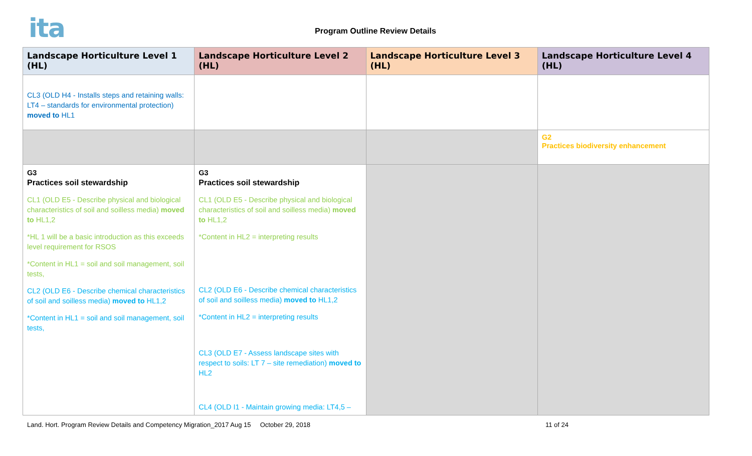ita Program Outline Review Details
| Landscape Horticulture Level 1 (HL) | Landscape Horticulture Level 2 (HL) | Landscape Horticulture Level 3 (HL) | Landscape Horticulture Level 4 (HL) |
| --- | --- | --- | --- |
| CL3 (OLD H4 - Installs steps and retaining walls: LT4 – standards for environmental protection) moved to HL1 | | | |
| | | | G2 Practices biodiversity enhancement |
| G3 Practices soil stewardship CL1 (OLD E5 - Describe physical and biological characteristics of soil and soilless media) moved to HL1,2 *HL 1 will be a basic introduction as this exceeds level requirement for RSOS *Content in HL1 = soil and soil management, soil tests, CL2 (OLD E6 - Describe chemical characteristics of soil and soilless media) moved to HL1,2 *Content in HL1 = soil and soil management, soil tests, | G3 Practices soil stewardship CL1 (OLD E5 - Describe physical and biological characteristics of soil and soilless media) moved to HL1,2 *Content in HL2 = interpreting results CL2 (OLD E6 - Describe chemical characteristics of soil and soilless media) moved to HL1,2 *Content in HL2 = interpreting results CL3 (OLD E7 - Assess landscape sites with respect to soils: LT 7 – site remediation) moved to HL2 CL4 (OLD I1 - Maintain growing media: LT4,5 – | | |
Land. Hort. Program Review Details and Competency Migration_2017 Aug 15 October 29, 2018 11 of 24